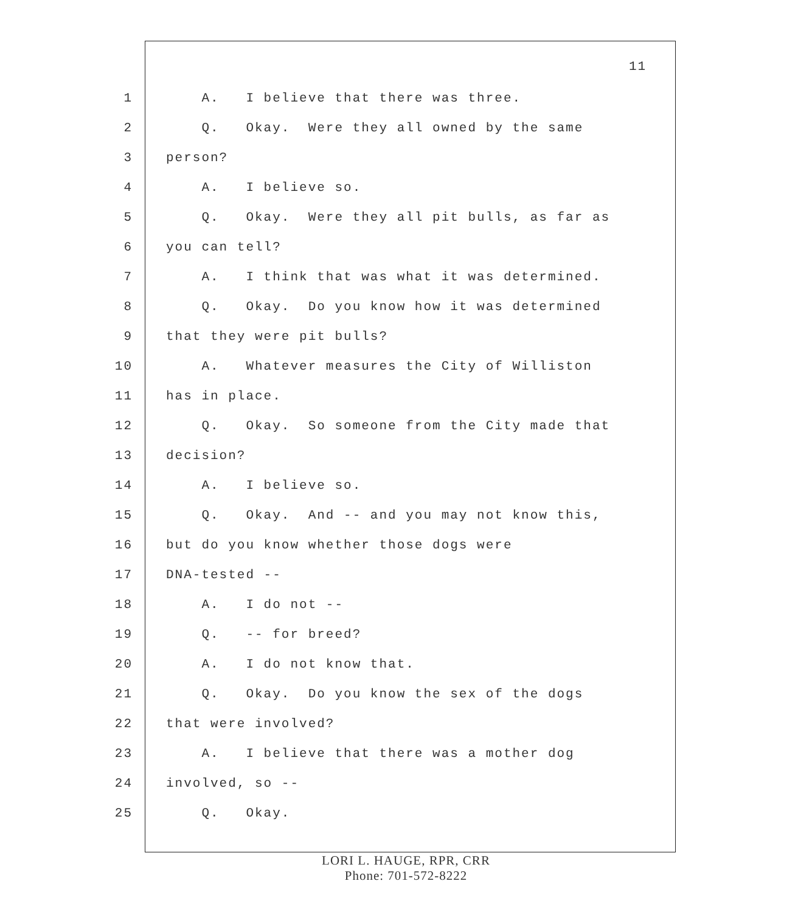11
1 A. I believe that there was three.
2 Q. Okay. Were they all owned by the same
3 person?
4 A. I believe so.
5 Q. Okay. Were they all pit bulls, as far as
6 you can tell?
7 A. I think that was what it was determined.
8 Q. Okay. Do you know how it was determined
9 that they were pit bulls?
10 A. Whatever measures the City of Williston
11 has in place.
12 Q. Okay. So someone from the City made that
13 decision?
14 A. I believe so.
15 Q. Okay. And -- and you may not know this,
16 but do you know whether those dogs were
17 DNA-tested --
18 A. I do not --
19 Q. -- for breed?
20 A. I do not know that.
21 Q. Okay. Do you know the sex of the dogs
22 that were involved?
23 A. I believe that there was a mother dog
24 involved, so --
25 Q. Okay.
LORI L. HAUGE, RPR, CRR
Phone: 701-572-8222